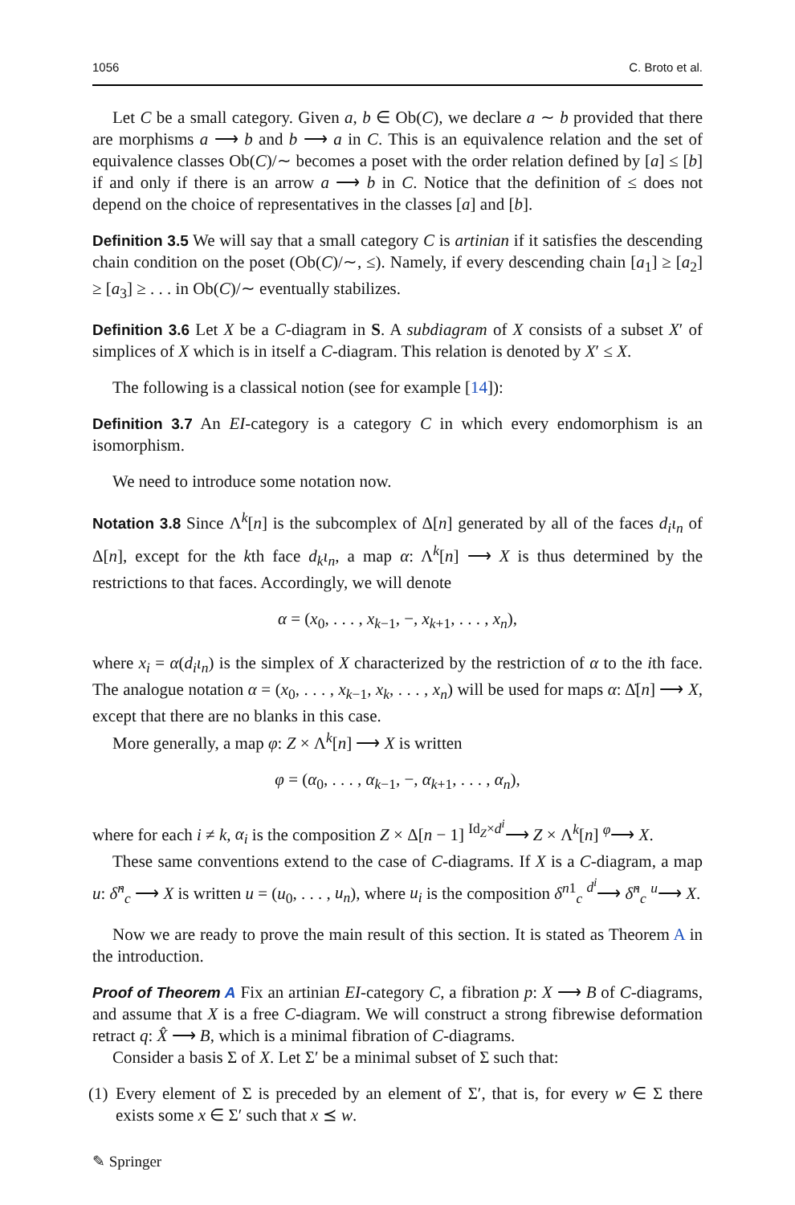1056 C. Broto et al.
Let C be a small category. Given a, b ∈ Ob(C), we declare a ∼ b provided that there are morphisms a ⟶ b and b ⟶ a in C. This is an equivalence relation and the set of equivalence classes Ob(C)/∼ becomes a poset with the order relation defined by [a] ≤ [b] if and only if there is an arrow a ⟶ b in C. Notice that the definition of ≤ does not depend on the choice of representatives in the classes [a] and [b].
Definition 3.5 We will say that a small category C is artinian if it satisfies the descending chain condition on the poset (Ob(C)/∼, ≤). Namely, if every descending chain [a<sub>1</sub>] ≥ [a<sub>2</sub>] ≥ [a<sub>3</sub>] ≥ . . . in Ob(C)/∼ eventually stabilizes.
Definition 3.6 Let X be a C-diagram in S. A subdiagram of X consists of a subset X′ of simplices of X which is in itself a C-diagram. This relation is denoted by X′ ≤ X.
The following is a classical notion (see for example [14]):
Definition 3.7 An EI-category is a category C in which every endomorphism is an isomorphism.
We need to introduce some notation now.
Notation 3.8 Since Λ<sup>k</sup>[n] is the subcomplex of Δ[n] generated by all of the faces d<sub>i</sub>ι<sub>n</sub> of Δ[n], except for the kth face d<sub>k</sub>ι<sub>n</sub>, a map α: Λ<sup>k</sup>[n] ⟶ X is thus determined by the restrictions to that faces. Accordingly, we will denote
α = (x<sub>0</sub>, . . . , x<sub>k−1</sub>, −, x<sub>k+1</sub>, . . . , x<sub>n</sub>),
where x<sub>i</sub> = α(d<sub>i</sub>ι<sub>n</sub>) is the simplex of X characterized by the restriction of α to the ith face. The analogue notation α = (x<sub>0</sub>, . . . , x<sub>k−1</sub>, x<sub>k</sub>, . . . , x<sub>n</sub>) will be used for maps α: Δ̇[n] ⟶ X, except that there are no blanks in this case.
More generally, a map φ: Z × Λ<sup>k</sup>[n] ⟶ X is written
φ = (α<sub>0</sub>, . . . , α<sub>k−1</sub>, −, α<sub>k+1</sub>, . . . , α<sub>n</sub>),
where for each i ≠ k, α<sub>i</sub> is the composition Z × Δ[n − 1] <sup>Id<sub>Z</sub>×d<sup>i</sup></sup>⟶ Z × Λ<sup>k</sup>[n] <sup>φ</sup>⟶ X.
These same conventions extend to the case of C-diagrams. If X is a C-diagram, a map u: δ̇<sup>n</sup><sub>c</sub> ⟶ X is written u = (u<sub>0</sub>, . . . , u<sub>n</sub>), where u<sub>i</sub> is the composition δ<sup>n1</sup><sub>c</sub> <sup>d<sup>i</sup></sup>⟶ δ̇<sup>n</sup><sub>c</sub> <sup>u</sup>⟶ X.
Now we are ready to prove the main result of this section. It is stated as Theorem A in the introduction.
Proof of Theorem A Fix an artinian EI-category C, a fibration p: X ⟶ B of C-diagrams, and assume that X is a free C-diagram. We will construct a strong fibrewise deformation retract q: X̂ ⟶ B, which is a minimal fibration of C-diagrams.
Consider a basis Σ of X. Let Σ′ be a minimal subset of Σ such that:
(1) Every element of Σ is preceded by an element of Σ′, that is, for every w ∈ Σ there exists some x ∈ Σ′ such that x ⪯ w.
✎ Springer